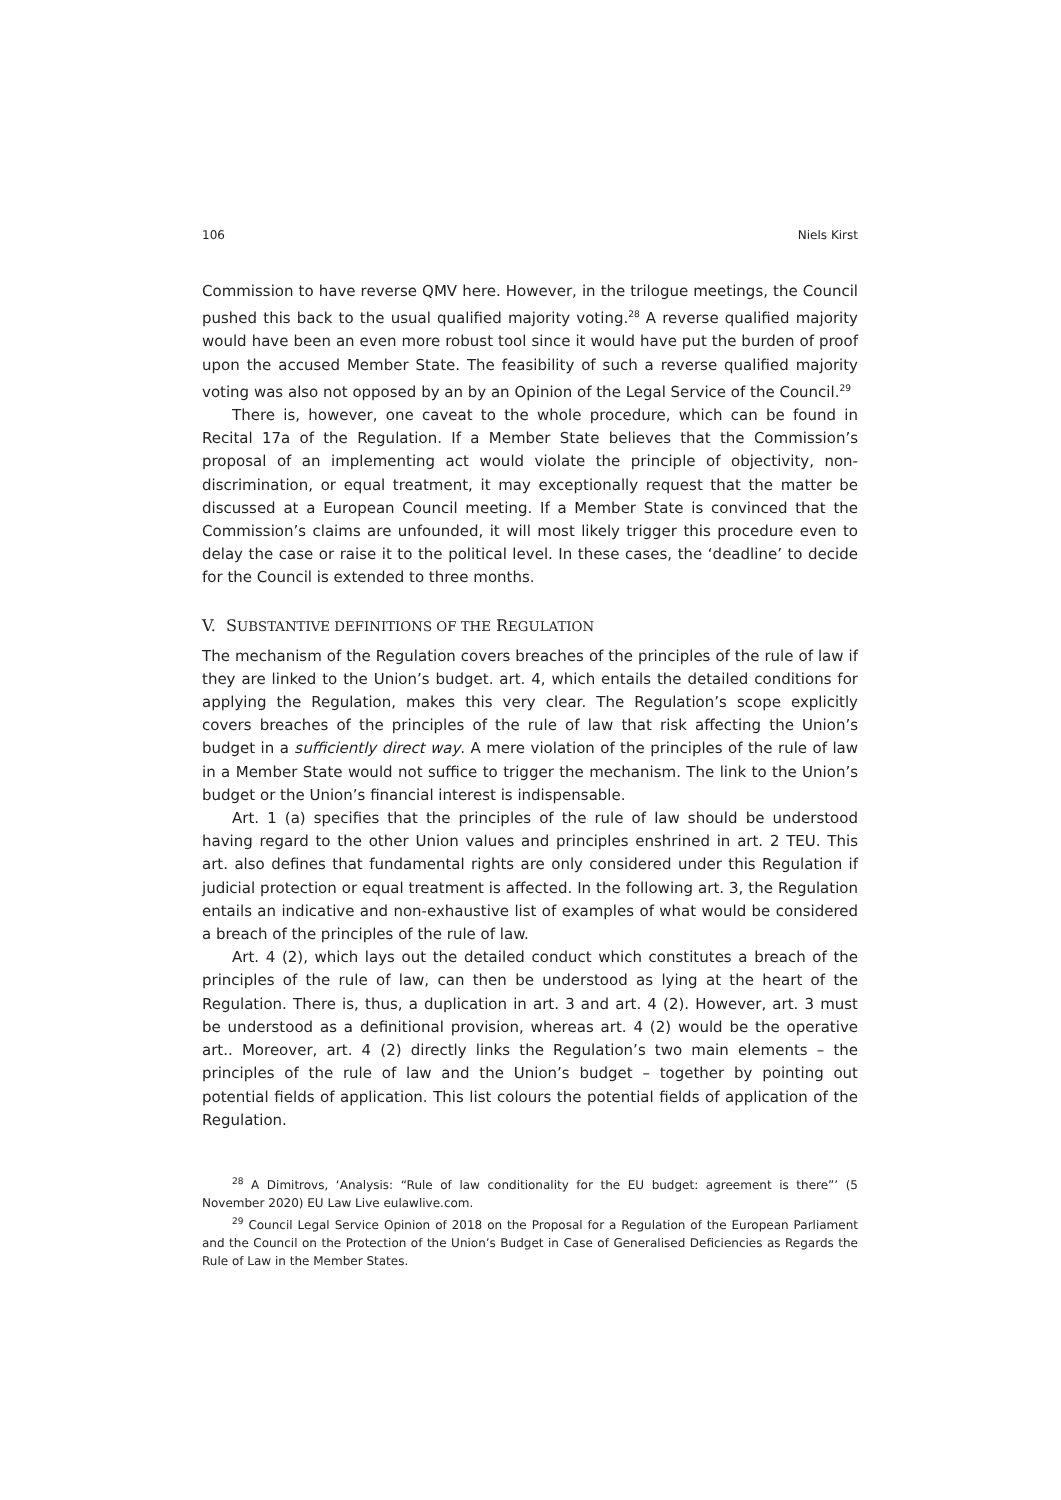106 Niels Kirst
Commission to have reverse QMV here. However, in the trilogue meetings, the Council pushed this back to the usual qualified majority voting.<sup>28</sup> A reverse qualified majority would have been an even more robust tool since it would have put the burden of proof upon the accused Member State. The feasibility of such a reverse qualified majority voting was also not opposed by an by an Opinion of the Legal Service of the Council.<sup>29</sup>
There is, however, one caveat to the whole procedure, which can be found in Recital 17a of the Regulation. If a Member State believes that the Commission’s proposal of an implementing act would violate the principle of objectivity, non-discrimination, or equal treatment, it may exceptionally request that the matter be discussed at a European Council meeting. If a Member State is convinced that the Commission’s claims are unfounded, it will most likely trigger this procedure even to delay the case or raise it to the political level. In these cases, the ‘deadline’ to decide for the Council is extended to three months.
V. SUBSTANTIVE DEFINITIONS OF THE REGULATION
The mechanism of the Regulation covers breaches of the principles of the rule of law if they are linked to the Union’s budget. art. 4, which entails the detailed conditions for applying the Regulation, makes this very clear. The Regulation’s scope explicitly covers breaches of the principles of the rule of law that risk affecting the Union’s budget in a sufficiently direct way. A mere violation of the principles of the rule of law in a Member State would not suffice to trigger the mechanism. The link to the Union’s budget or the Union’s financial interest is indispensable.
Art. 1 (a) specifies that the principles of the rule of law should be understood having regard to the other Union values and principles enshrined in art. 2 TEU. This art. also defines that fundamental rights are only considered under this Regulation if judicial protection or equal treatment is affected. In the following art. 3, the Regulation entails an indicative and non-exhaustive list of examples of what would be considered a breach of the principles of the rule of law.
Art. 4 (2), which lays out the detailed conduct which constitutes a breach of the principles of the rule of law, can then be understood as lying at the heart of the Regulation. There is, thus, a duplication in art. 3 and art. 4 (2). However, art. 3 must be understood as a definitional provision, whereas art. 4 (2) would be the operative art.. Moreover, art. 4 (2) directly links the Regulation’s two main elements – the principles of the rule of law and the Union’s budget – together by pointing out potential fields of application. This list colours the potential fields of application of the Regulation.
<sup>28</sup> A Dimitrovs, ‘Analysis: “Rule of law conditionality for the EU budget: agreement is there”’ (5 November 2020) EU Law Live eulawlive.com.
<sup>29</sup> Council Legal Service Opinion of 2018 on the Proposal for a Regulation of the European Parliament and the Council on the Protection of the Union’s Budget in Case of Generalised Deficiencies as Regards the Rule of Law in the Member States.